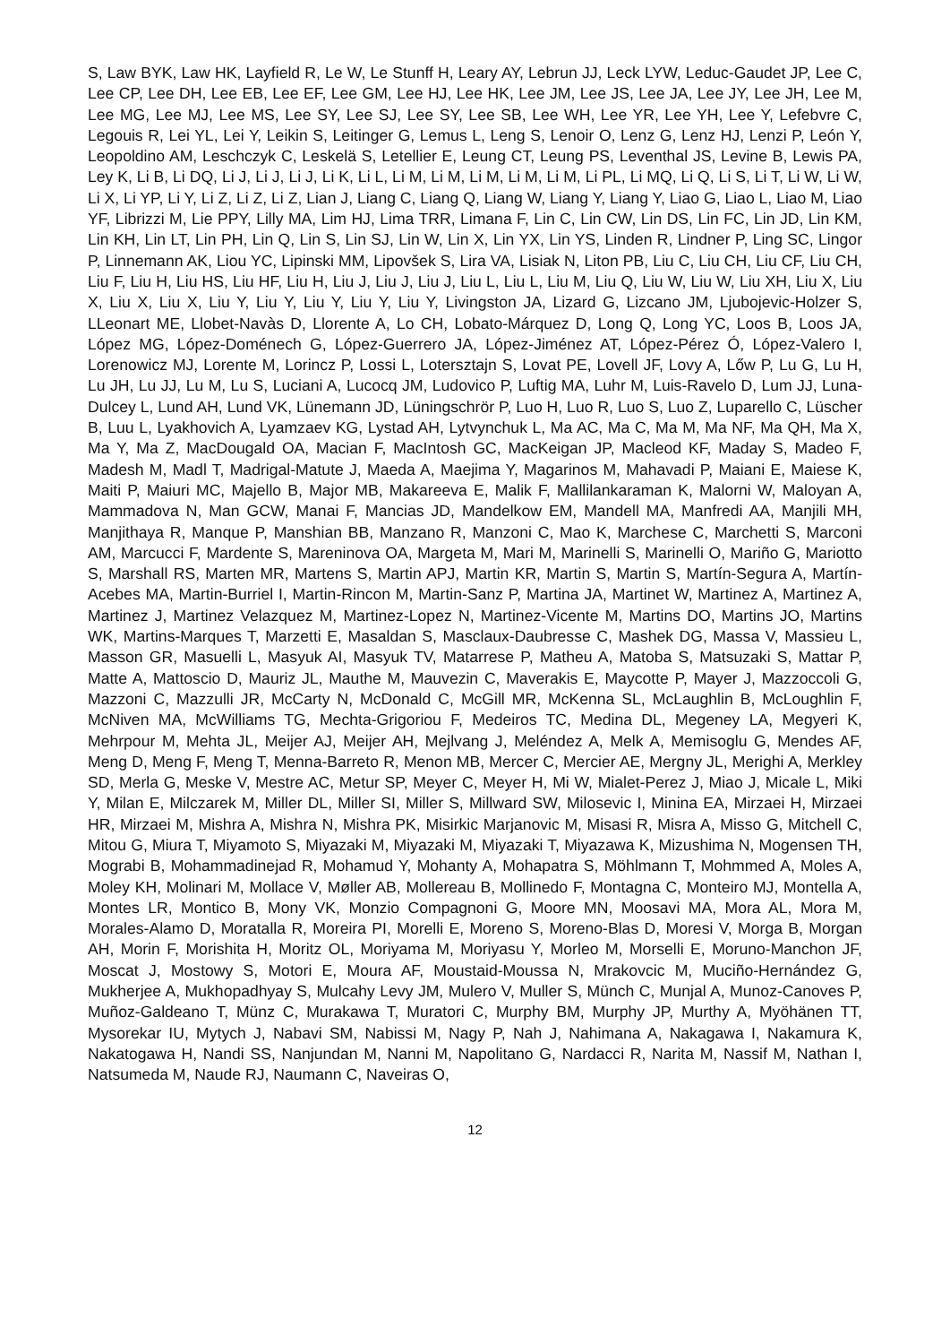S, Law BYK, Law HK, Layfield R, Le W, Le Stunff H, Leary AY, Lebrun JJ, Leck LYW, Leduc-Gaudet JP, Lee C, Lee CP, Lee DH, Lee EB, Lee EF, Lee GM, Lee HJ, Lee HK, Lee JM, Lee JS, Lee JA, Lee JY, Lee JH, Lee M, Lee MG, Lee MJ, Lee MS, Lee SY, Lee SJ, Lee SY, Lee SB, Lee WH, Lee YR, Lee YH, Lee Y, Lefebvre C, Legouis R, Lei YL, Lei Y, Leikin S, Leitinger G, Lemus L, Leng S, Lenoir O, Lenz G, Lenz HJ, Lenzi P, León Y, Leopoldino AM, Leschczyk C, Leskelä S, Letellier E, Leung CT, Leung PS, Leventhal JS, Levine B, Lewis PA, Ley K, Li B, Li DQ, Li J, Li J, Li J, Li K, Li L, Li M, Li M, Li M, Li M, Li M, Li PL, Li MQ, Li Q, Li S, Li T, Li W, Li W, Li X, Li YP, Li Y, Li Z, Li Z, Li Z, Lian J, Liang C, Liang Q, Liang W, Liang Y, Liang Y, Liao G, Liao L, Liao M, Liao YF, Librizzi M, Lie PPY, Lilly MA, Lim HJ, Lima TRR, Limana F, Lin C, Lin CW, Lin DS, Lin FC, Lin JD, Lin KM, Lin KH, Lin LT, Lin PH, Lin Q, Lin S, Lin SJ, Lin W, Lin X, Lin YX, Lin YS, Linden R, Lindner P, Ling SC, Lingor P, Linnemann AK, Liou YC, Lipinski MM, Lipovšek S, Lira VA, Lisiak N, Liton PB, Liu C, Liu CH, Liu CF, Liu CH, Liu F, Liu H, Liu HS, Liu HF, Liu H, Liu J, Liu J, Liu J, Liu L, Liu L, Liu M, Liu Q, Liu W, Liu W, Liu XH, Liu X, Liu X, Liu X, Liu X, Liu Y, Liu Y, Liu Y, Liu Y, Liu Y, Livingston JA, Lizard G, Lizcano JM, Ljubojevic-Holzer S, LLeonart ME, Llobet-Navàs D, Llorente A, Lo CH, Lobato-Márquez D, Long Q, Long YC, Loos B, Loos JA, López MG, López-Doménech G, López-Guerrero JA, López-Jiménez AT, López-Pérez Ó, López-Valero I, Lorenowicz MJ, Lorente M, Lorincz P, Lossi L, Lotersztajn S, Lovat PE, Lovell JF, Lovy A, Lőw P, Lu G, Lu H, Lu JH, Lu JJ, Lu M, Lu S, Luciani A, Lucocq JM, Ludovico P, Luftig MA, Luhr M, Luis-Ravelo D, Lum JJ, Luna-Dulcey L, Lund AH, Lund VK, Lünemann JD, Lüningschrör P, Luo H, Luo R, Luo S, Luo Z, Luparello C, Lüscher B, Luu L, Lyakhovich A, Lyamzaev KG, Lystad AH, Lytvynchuk L, Ma AC, Ma C, Ma M, Ma NF, Ma QH, Ma X, Ma Y, Ma Z, MacDougald OA, Macian F, MacIntosh GC, MacKeigan JP, Macleod KF, Maday S, Madeo F, Madesh M, Madl T, Madrigal-Matute J, Maeda A, Maejima Y, Magarinos M, Mahavadi P, Maiani E, Maiese K, Maiti P, Maiuri MC, Majello B, Major MB, Makareeva E, Malik F, Mallilankaraman K, Malorni W, Maloyan A, Mammadova N, Man GCW, Manai F, Mancias JD, Mandelkow EM, Mandell MA, Manfredi AA, Manjili MH, Manjithaya R, Manque P, Manshian BB, Manzano R, Manzoni C, Mao K, Marchese C, Marchetti S, Marconi AM, Marcucci F, Mardente S, Mareninova OA, Margeta M, Mari M, Marinelli S, Marinelli O, Mariño G, Mariotto S, Marshall RS, Marten MR, Martens S, Martin APJ, Martin KR, Martin S, Martin S, Martín-Segura A, Martín-Acebes MA, Martin-Burriel I, Martin-Rincon M, Martin-Sanz P, Martina JA, Martinet W, Martinez A, Martinez A, Martinez J, Martinez Velazquez M, Martinez-Lopez N, Martinez-Vicente M, Martins DO, Martins JO, Martins WK, Martins-Marques T, Marzetti E, Masaldan S, Masclaux-Daubresse C, Mashek DG, Massa V, Massieu L, Masson GR, Masuelli L, Masyuk AI, Masyuk TV, Matarrese P, Matheu A, Matoba S, Matsuzaki S, Mattar P, Matte A, Mattoscio D, Mauriz JL, Mauthe M, Mauvezin C, Maverakis E, Maycotte P, Mayer J, Mazzoccoli G, Mazzoni C, Mazzulli JR, McCarty N, McDonald C, McGill MR, McKenna SL, McLaughlin B, McLoughlin F, McNiven MA, McWilliams TG, Mechta-Grigoriou F, Medeiros TC, Medina DL, Megeney LA, Megyeri K, Mehrpour M, Mehta JL, Meijer AJ, Meijer AH, Mejlvang J, Meléndez A, Melk A, Memisoglu G, Mendes AF, Meng D, Meng F, Meng T, Menna-Barreto R, Menon MB, Mercer C, Mercier AE, Mergny JL, Merighi A, Merkley SD, Merla G, Meske V, Mestre AC, Metur SP, Meyer C, Meyer H, Mi W, Mialet-Perez J, Miao J, Micale L, Miki Y, Milan E, Milczarek M, Miller DL, Miller SI, Miller S, Millward SW, Milosevic I, Minina EA, Mirzaei H, Mirzaei HR, Mirzaei M, Mishra A, Mishra N, Mishra PK, Misirkic Marjanovic M, Misasi R, Misra A, Misso G, Mitchell C, Mitou G, Miura T, Miyamoto S, Miyazaki M, Miyazaki M, Miyazaki T, Miyazawa K, Mizushima N, Mogensen TH, Mograbi B, Mohammadinejad R, Mohamud Y, Mohanty A, Mohapatra S, Möhlmann T, Mohmmed A, Moles A, Moley KH, Molinari M, Mollace V, Møller AB, Mollereau B, Mollinedo F, Montagna C, Monteiro MJ, Montella A, Montes LR, Montico B, Mony VK, Monzio Compagnoni G, Moore MN, Moosavi MA, Mora AL, Mora M, Morales-Alamo D, Moratalla R, Moreira PI, Morelli E, Moreno S, Moreno-Blas D, Moresi V, Morga B, Morgan AH, Morin F, Morishita H, Moritz OL, Moriyama M, Moriyasu Y, Morleo M, Morselli E, Moruno-Manchon JF, Moscat J, Mostowy S, Motori E, Moura AF, Moustaid-Moussa N, Mrakovcic M, Muciño-Hernández G, Mukherjee A, Mukhopadhyay S, Mulcahy Levy JM, Mulero V, Muller S, Münch C, Munjal A, Munoz-Canoves P, Muñoz-Galdeano T, Münz C, Murakawa T, Muratori C, Murphy BM, Murphy JP, Murthy A, Myöhänen TT, Mysorekar IU, Mytych J, Nabavi SM, Nabissi M, Nagy P, Nah J, Nahimana A, Nakagawa I, Nakamura K, Nakatogawa H, Nandi SS, Nanjundan M, Nanni M, Napolitano G, Nardacci R, Narita M, Nassif M, Nathan I, Natsumeda M, Naude RJ, Naumann C, Naveiras O,
12